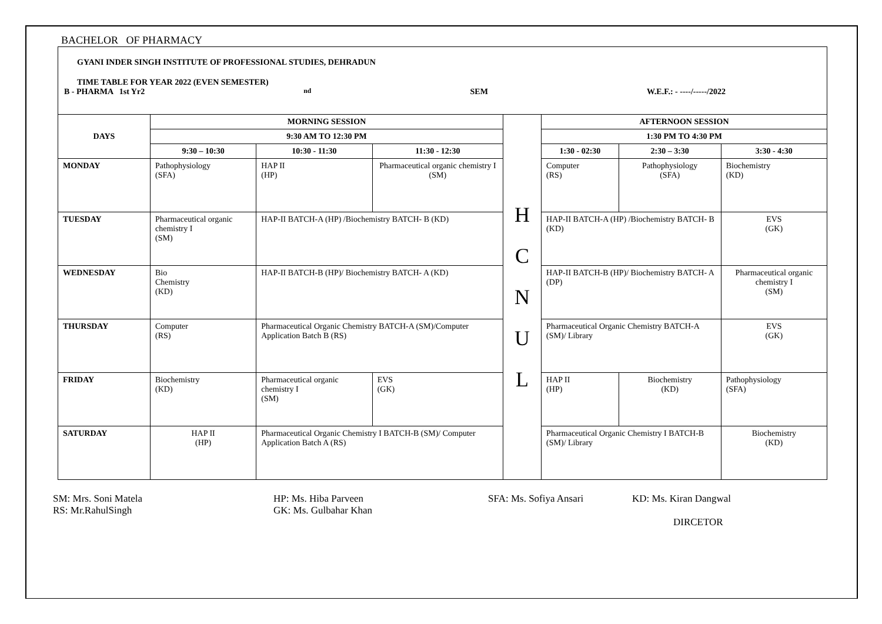BACHELOR OF PHARMACY
GYANI INDER SINGH INSTITUTE OF PROFESSIONAL STUDIES, DEHRADUN
TIME TABLE FOR YEAR 2022 (EVEN SEMESTER)
B - PHARMA 1st Yr2<sup>nd</sup>SEM W.E.F.: - ----/-----/2022
| DAYS | MORNING SESSION | | | H C N U L | AFTERNOON SESSION | | |
| | 9:30 AM TO 12:30 PM | | | | 1:30 PM TO 4:30 PM | | |
| | 9:30 – 10:30 | 10:30 - 11:30 | 11:30 - 12:30 | | 1:30 - 02:30 | 2:30 – 3:30 | 3:30 - 4:30 |
| MONDAY | Pathophysiology (SFA) | HAP II (HP) | Pharmaceutical organic chemistry I (SM) | | Computer (RS) | Pathophysiology (SFA) | Biochemistry (KD) |
| TUESDAY | Pharmaceutical organic chemistry I (SM) | HAP-II BATCH-A (HP) /Biochemistry BATCH- B (KD) | | | HAP-II BATCH-A (HP) /Biochemistry BATCH- B (KD) | | EVS (GK) |
| WEDNESDAY | Bio Chemistry (KD) | HAP-II BATCH-B (HP)/ Biochemistry BATCH- A (KD) | | | HAP-II BATCH-B (HP)/ Biochemistry BATCH- A (DP) | | Pharmaceutical organic chemistry I (SM) |
| THURSDAY | Computer (RS) | Pharmaceutical Organic Chemistry BATCH-A (SM)/Computer Application Batch B (RS) | | | Pharmaceutical Organic Chemistry BATCH-A (SM)/ Library | | EVS (GK) |
| FRIDAY | Biochemistry (KD) | Pharmaceutical organic chemistry I (SM) | EVS (GK) | | HAP II (HP) | Biochemistry (KD) | Pathophysiology (SFA) |
| SATURDAY | HAP II (HP) | Pharmaceutical Organic Chemistry I BATCH-B (SM)/ Computer Application Batch A (RS) | | | Pharmaceutical Organic Chemistry I BATCH-B (SM)/ Library | | Biochemistry (KD) |
SM: Mrs. Soni Matela
RS: Mr.RahulSingh
HP: Ms. Hiba Parveen
GK: Ms. Gulbahar Khan
SFA: Ms. Sofiya Ansari
KD: Ms. Kiran Dangwal
DIRCETOR